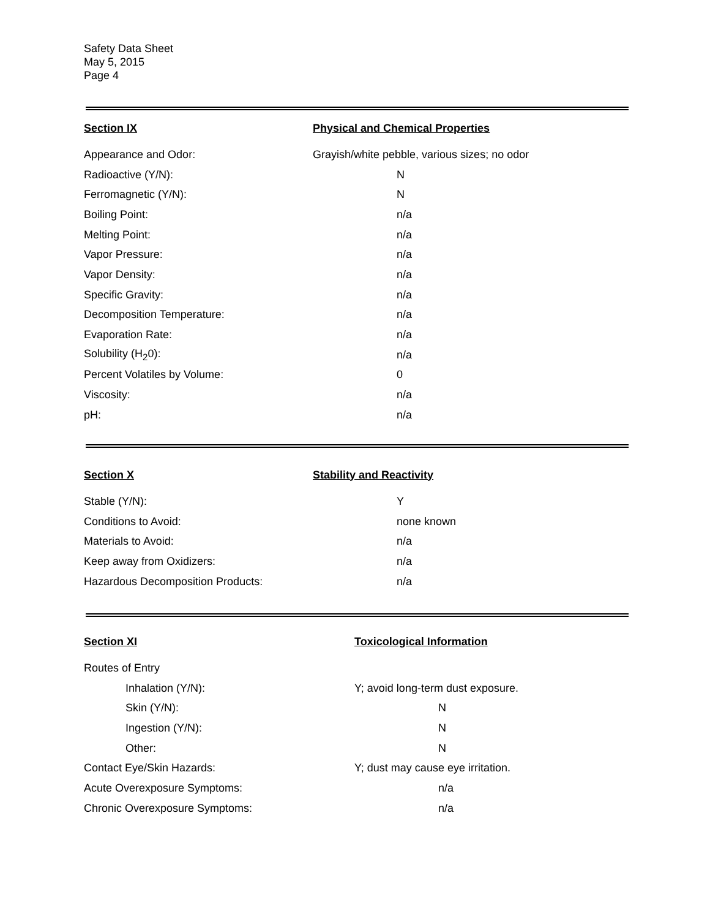Safety Data Sheet
May 5, 2015
Page 4
| Section IX | Physical and Chemical Properties |
| --- | --- |
| Appearance and Odor: | Grayish/white pebble, various sizes; no odor |
| Radioactive (Y/N): | N |
| Ferromagnetic (Y/N): | N |
| Boiling Point: | n/a |
| Melting Point: | n/a |
| Vapor Pressure: | n/a |
| Vapor Density: | n/a |
| Specific Gravity: | n/a |
| Decomposition Temperature: | n/a |
| Evaporation Rate: | n/a |
| Solubility (H<sub>2</sub>0): | n/a |
| Percent Volatiles by Volume: | 0 |
| Viscosity: | n/a |
| pH: | n/a |
| Section X | Stability and Reactivity |
| --- | --- |
| Stable (Y/N): | Y |
| Conditions to Avoid: | none known |
| Materials to Avoid: | n/a |
| Keep away from Oxidizers: | n/a |
| Hazardous Decomposition Products: | n/a |
| Section XI | Toxicological Information |
| --- | --- |
| Routes of Entry | |
| Inhalation (Y/N): | Y; avoid long-term dust exposure. |
| Skin (Y/N): | N |
| Ingestion (Y/N): | N |
| Other: | N |
| Contact Eye/Skin Hazards: | Y; dust may cause eye irritation. |
| Acute Overexposure Symptoms: | n/a |
| Chronic Overexposure Symptoms: | n/a |